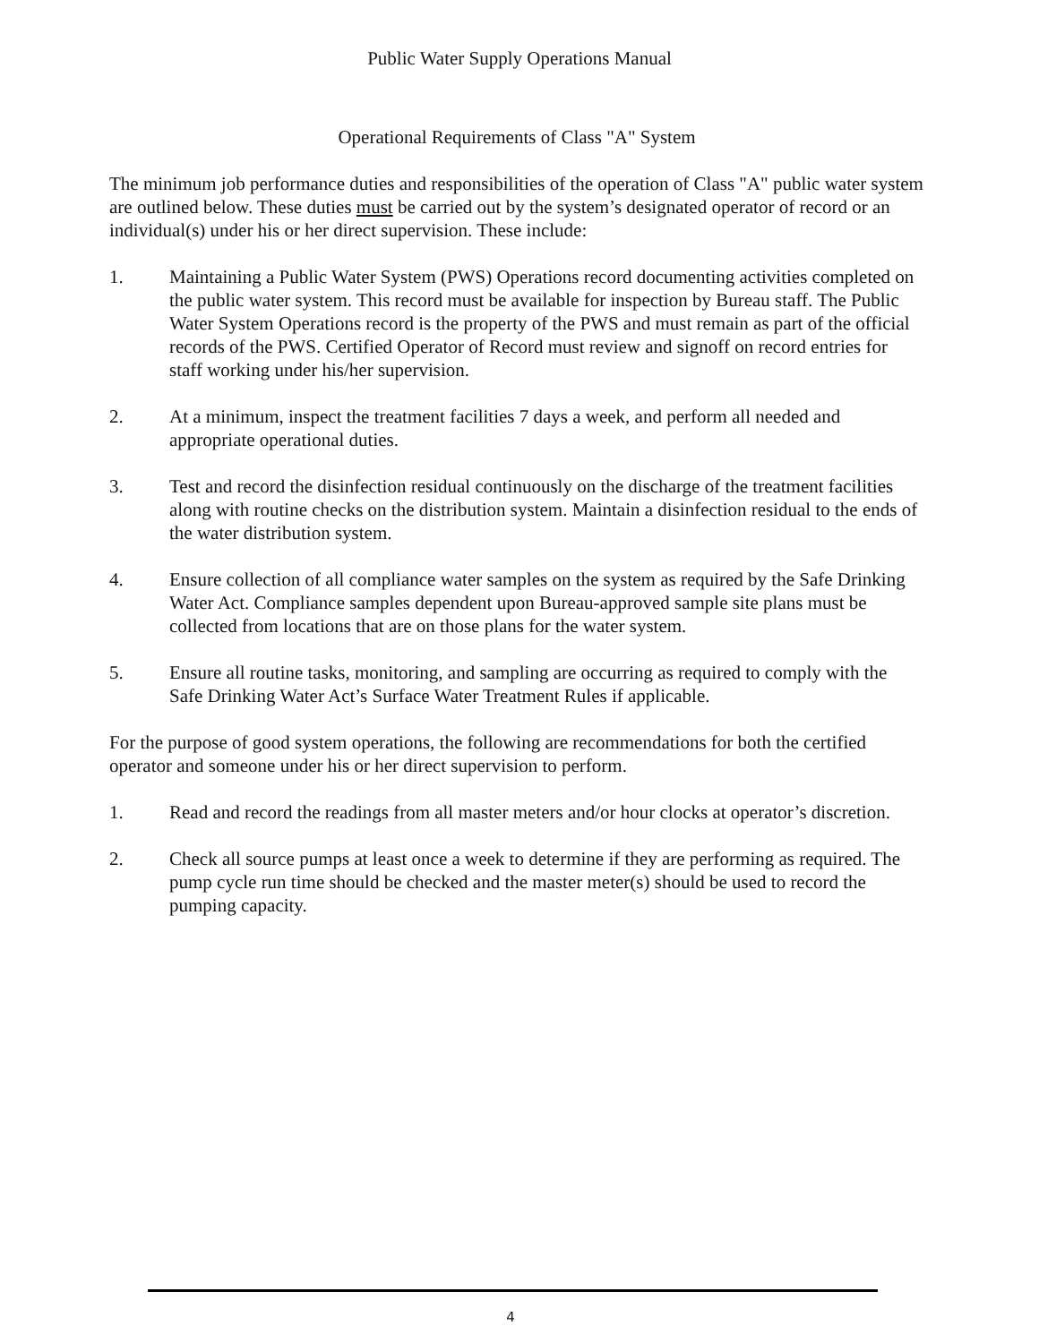Public Water Supply Operations Manual
Operational Requirements of Class "A" System
The minimum job performance duties and responsibilities of the operation of Class "A" public water system are outlined below. These duties must be carried out by the system’s designated operator of record or an individual(s) under his or her direct supervision. These include:
1. Maintaining a Public Water System (PWS) Operations record documenting activities completed on the public water system. This record must be available for inspection by Bureau staff. The Public Water System Operations record is the property of the PWS and must remain as part of the official records of the PWS. Certified Operator of Record must review and signoff on record entries for staff working under his/her supervision.
2. At a minimum, inspect the treatment facilities 7 days a week, and perform all needed and appropriate operational duties.
3. Test and record the disinfection residual continuously on the discharge of the treatment facilities along with routine checks on the distribution system. Maintain a disinfection residual to the ends of the water distribution system.
4. Ensure collection of all compliance water samples on the system as required by the Safe Drinking Water Act. Compliance samples dependent upon Bureau-approved sample site plans must be collected from locations that are on those plans for the water system.
5. Ensure all routine tasks, monitoring, and sampling are occurring as required to comply with the Safe Drinking Water Act’s Surface Water Treatment Rules if applicable.
For the purpose of good system operations, the following are recommendations for both the certified operator and someone under his or her direct supervision to perform.
1. Read and record the readings from all master meters and/or hour clocks at operator’s discretion.
2. Check all source pumps at least once a week to determine if they are performing as required. The pump cycle run time should be checked and the master meter(s) should be used to record the pumping capacity.
4